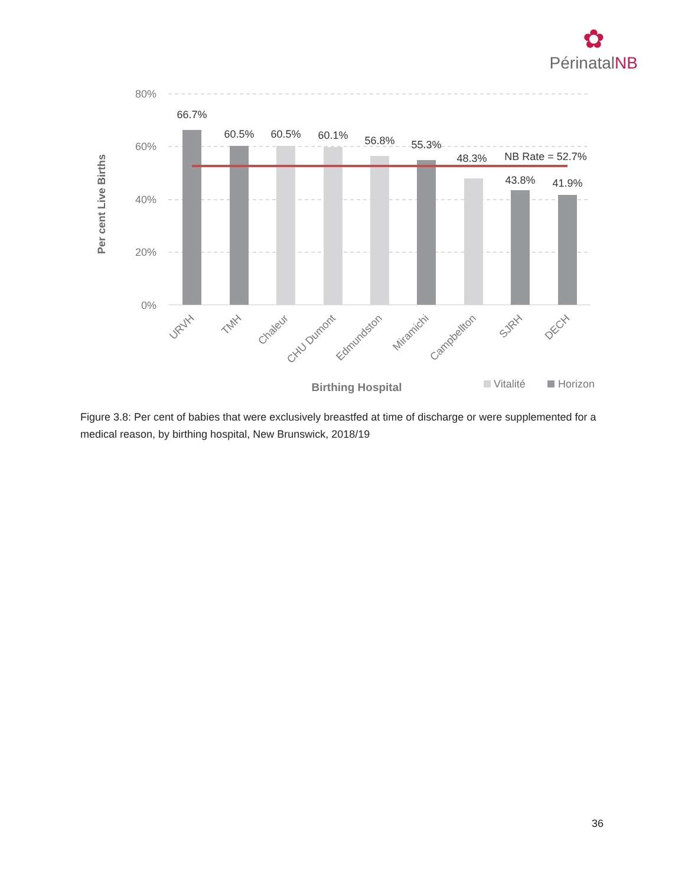✿
PérinatalNB
80%
60%
40%
20%
0%
Per cent Live Births
66.7%
60.5%
60.5%
60.1%
56.8%
55.3%
48.3%
43.8%
41.9%
NB Rate = 52.7%
URVH
TMH
Chaleur
CHU Dumont
Edmundston
Miramichi
Campbellton
SJRH
DECH
Birthing Hospital
Vitalité
Horizon
Figure 3.8: Per cent of babies that were exclusively breastfed at time of discharge or were supplemented for a medical reason, by birthing hospital, New Brunswick, 2018/19
36